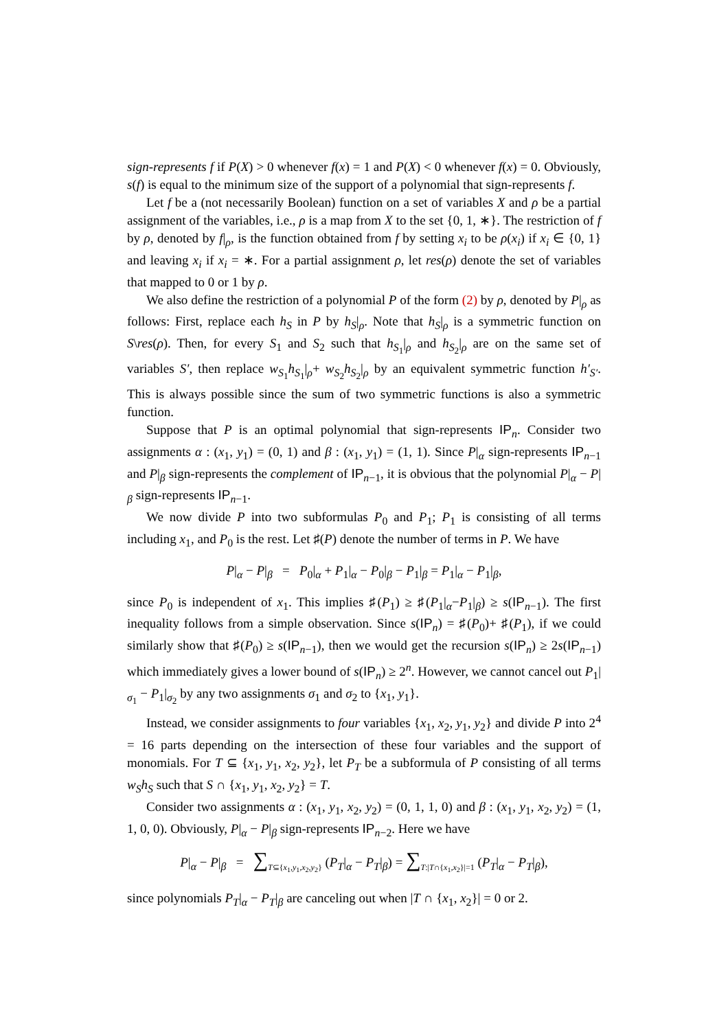sign-represents f if P(X) > 0 whenever f(x) = 1 and P(X) < 0 whenever f(x) = 0. Obviously, s(f) is equal to the minimum size of the support of a polynomial that sign-represents f.
Let f be a (not necessarily Boolean) function on a set of variables X and ρ be a partial assignment of the variables, i.e., ρ is a map from X to the set {0, 1, ∗}. The restriction of f by ρ, denoted by f|<sub>ρ</sub>, is the function obtained from f by setting x<sub>i</sub> to be ρ(x<sub>i</sub>) if x<sub>i</sub> ∈ {0, 1} and leaving x<sub>i</sub> if x<sub>i</sub> = ∗. For a partial assignment ρ, let res(ρ) denote the set of variables that mapped to 0 or 1 by ρ.
We also define the restriction of a polynomial P of the form (2) by ρ, denoted by P|<sub>ρ</sub> as follows: First, replace each h<sub>S</sub> in P by h<sub>S</sub>|<sub>ρ</sub>. Note that h<sub>S</sub>|<sub>ρ</sub> is a symmetric function on S\res(ρ). Then, for every S<sub>1</sub> and S<sub>2</sub> such that h<sub>S<sub>1</sub></sub>|<sub>ρ</sub> and h<sub>S<sub>2</sub></sub>|<sub>ρ</sub> are on the same set of variables S′, then replace w<sub>S<sub>1</sub></sub>h<sub>S<sub>1</sub></sub>|<sub>ρ</sub>+ w<sub>S<sub>2</sub></sub>h<sub>S<sub>2</sub></sub>|<sub>ρ</sub> by an equivalent symmetric function h′<sub>S′</sub>. This is always possible since the sum of two symmetric functions is also a symmetric function.
Suppose that P is an optimal polynomial that sign-represents IP<sub>n</sub>. Consider two assignments α : (x<sub>1</sub>, y<sub>1</sub>) = (0, 1) and β : (x<sub>1</sub>, y<sub>1</sub>) = (1, 1). Since P|<sub>α</sub> sign-represents IP<sub>n−1</sub> and P|<sub>β</sub> sign-represents the complement of IP<sub>n−1</sub>, it is obvious that the polynomial P|<sub>α</sub> − P|<sub>β</sub> sign-represents IP<sub>n−1</sub>.
We now divide P into two subformulas P<sub>0</sub> and P<sub>1</sub>; P<sub>1</sub> is consisting of all terms including x<sub>1</sub>, and P<sub>0</sub> is the rest. Let ♯(P) denote the number of terms in P. We have
P|<sub>α</sub> − P|<sub>β</sub> = P<sub>0</sub>|<sub>α</sub> + P<sub>1</sub>|<sub>α</sub> − P<sub>0</sub>|<sub>β</sub> − P<sub>1</sub>|<sub>β</sub> = P<sub>1</sub>|<sub>α</sub> − P<sub>1</sub>|<sub>β</sub>,
since P<sub>0</sub> is independent of x<sub>1</sub>. This implies ♯(P<sub>1</sub>) ≥ ♯(P<sub>1</sub>|<sub>α</sub>−P<sub>1</sub>|<sub>β</sub>) ≥ s(IP<sub>n−1</sub>). The first inequality follows from a simple observation. Since s(IP<sub>n</sub>) = ♯(P<sub>0</sub>)+ ♯(P<sub>1</sub>), if we could similarly show that ♯(P<sub>0</sub>) ≥ s(IP<sub>n−1</sub>), then we would get the recursion s(IP<sub>n</sub>) ≥ 2s(IP<sub>n−1</sub>) which immediately gives a lower bound of s(IP<sub>n</sub>) ≥ 2<sup>n</sup>. However, we cannot cancel out P<sub>1</sub>|<sub>σ<sub>1</sub></sub> − P<sub>1</sub>|<sub>σ<sub>2</sub></sub> by any two assignments σ<sub>1</sub> and σ<sub>2</sub> to {x<sub>1</sub>, y<sub>1</sub>}.
Instead, we consider assignments to four variables {x<sub>1</sub>, x<sub>2</sub>, y<sub>1</sub>, y<sub>2</sub>} and divide P into 2<sup>4</sup> = 16 parts depending on the intersection of these four variables and the support of monomials. For T ⊆ {x<sub>1</sub>, y<sub>1</sub>, x<sub>2</sub>, y<sub>2</sub>}, let P<sub>T</sub> be a subformula of P consisting of all terms w<sub>S</sub>h<sub>S</sub> such that S ∩ {x<sub>1</sub>, y<sub>1</sub>, x<sub>2</sub>, y<sub>2</sub>} = T.
Consider two assignments α : (x<sub>1</sub>, y<sub>1</sub>, x<sub>2</sub>, y<sub>2</sub>) = (0, 1, 1, 0) and β : (x<sub>1</sub>, y<sub>1</sub>, x<sub>2</sub>, y<sub>2</sub>) = (1, 1, 0, 0). Obviously, P|<sub>α</sub> − P|<sub>β</sub> sign-represents IP<sub>n−2</sub>. Here we have
P|<sub>α</sub> − P|<sub>β</sub> = ∑<sub>T⊆{x<sub>1</sub>,y<sub>1</sub>,x<sub>2</sub>,y<sub>2</sub>}</sub> (P<sub>T</sub>|<sub>α</sub> − P<sub>T</sub>|<sub>β</sub>) = ∑<sub>T:|T∩{x<sub>1</sub>,x<sub>2</sub>}|=1</sub> (P<sub>T</sub>|<sub>α</sub> − P<sub>T</sub>|<sub>β</sub>),
since polynomials P<sub>T</sub>|<sub>α</sub> − P<sub>T</sub>|<sub>β</sub> are canceling out when |T ∩ {x<sub>1</sub>, x<sub>2</sub>}| = 0 or 2.